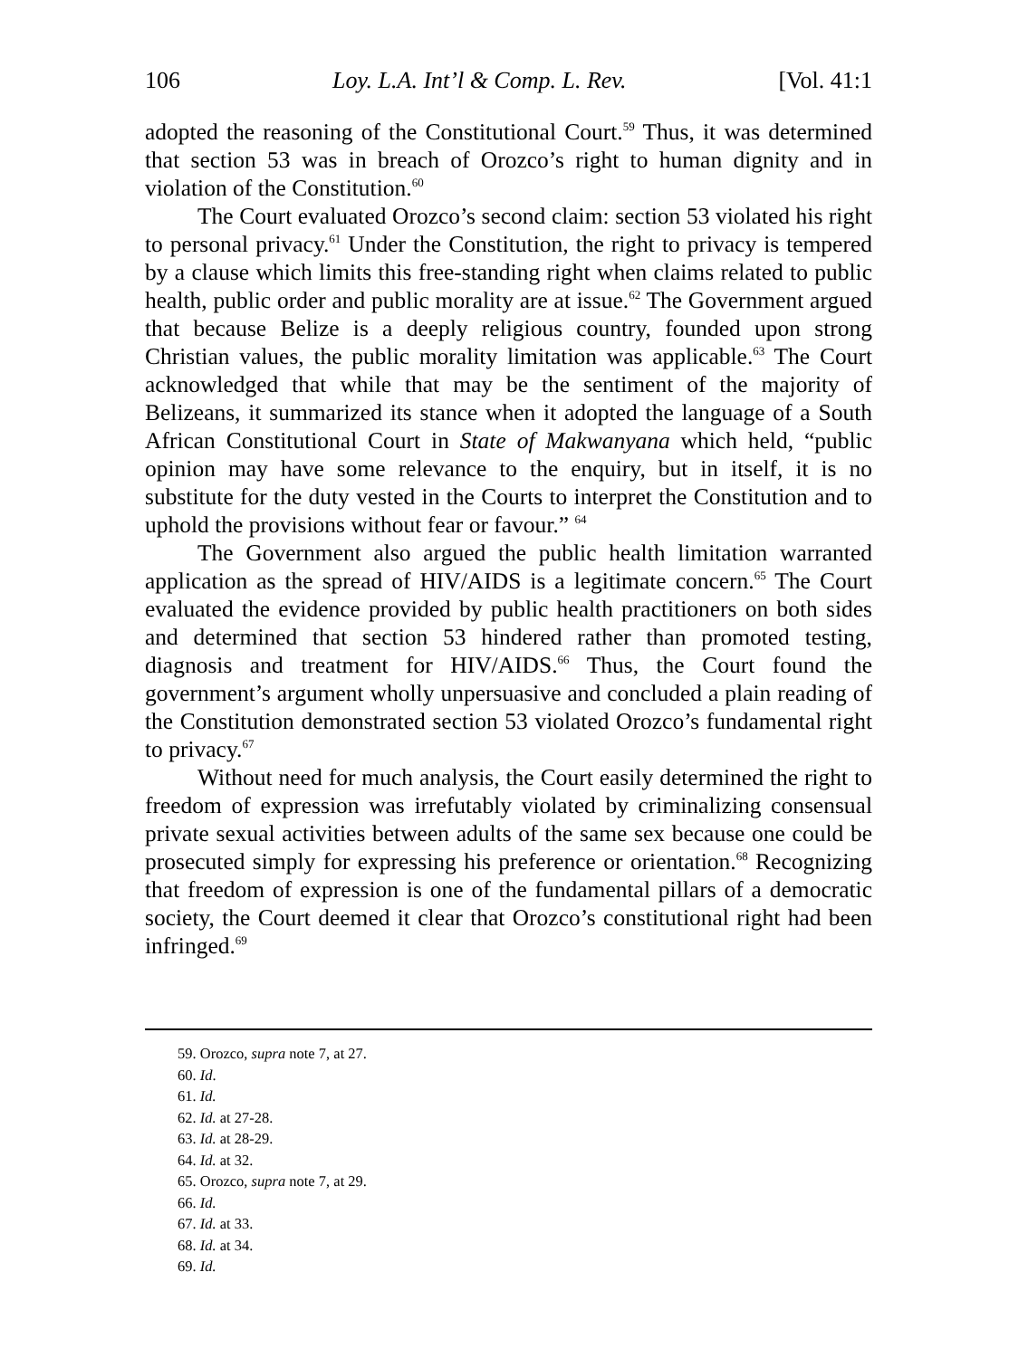106 Loy. L.A. Int’l & Comp. L. Rev. [Vol. 41:1
adopted the reasoning of the Constitutional Court.<sup>59</sup> Thus, it was determined that section 53 was in breach of Orozco’s right to human dignity and in violation of the Constitution.<sup>60</sup>
The Court evaluated Orozco’s second claim: section 53 violated his right to personal privacy.<sup>61</sup> Under the Constitution, the right to privacy is tempered by a clause which limits this free-standing right when claims related to public health, public order and public morality are at issue.<sup>62</sup> The Government argued that because Belize is a deeply religious country, founded upon strong Christian values, the public morality limitation was applicable.<sup>63</sup> The Court acknowledged that while that may be the sentiment of the majority of Belizeans, it summarized its stance when it adopted the language of a South African Constitutional Court in State of Makwanyana which held, “public opinion may have some relevance to the enquiry, but in itself, it is no substitute for the duty vested in the Courts to interpret the Constitution and to uphold the provisions without fear or favour.” <sup>64</sup>
The Government also argued the public health limitation warranted application as the spread of HIV/AIDS is a legitimate concern.<sup>65</sup> The Court evaluated the evidence provided by public health practitioners on both sides and determined that section 53 hindered rather than promoted testing, diagnosis and treatment for HIV/AIDS.<sup>66</sup> Thus, the Court found the government’s argument wholly unpersuasive and concluded a plain reading of the Constitution demonstrated section 53 violated Orozco’s fundamental right to privacy.<sup>67</sup>
Without need for much analysis, the Court easily determined the right to freedom of expression was irrefutably violated by criminalizing consensual private sexual activities between adults of the same sex because one could be prosecuted simply for expressing his preference or orientation.<sup>68</sup> Recognizing that freedom of expression is one of the fundamental pillars of a democratic society, the Court deemed it clear that Orozco’s constitutional right had been infringed.<sup>69</sup>
59. Orozco, supra note 7, at 27.
60. Id.
61. Id.
62. Id. at 27-28.
63. Id. at 28-29.
64. Id. at 32.
65. Orozco, supra note 7, at 29.
66. Id.
67. Id. at 33.
68. Id. at 34.
69. Id.